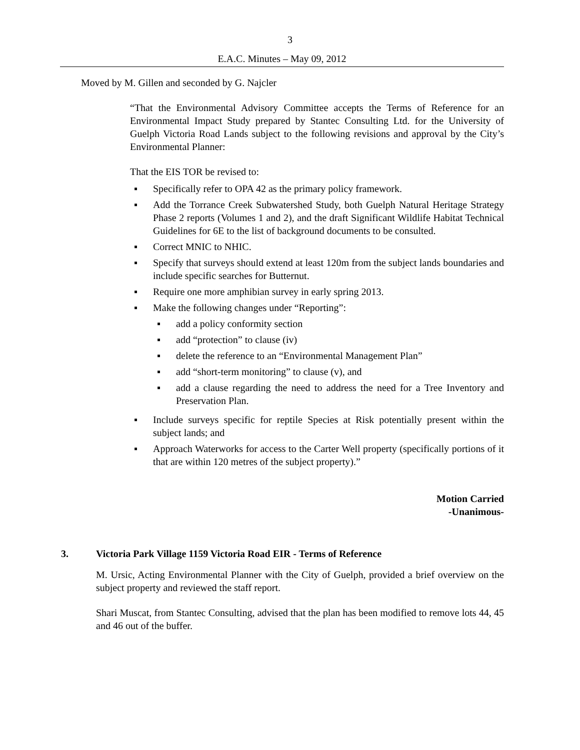3
E.A.C. Minutes – May 09, 2012
Moved by M. Gillen and seconded by G. Najcler
“That the Environmental Advisory Committee accepts the Terms of Reference for an Environmental Impact Study prepared by Stantec Consulting Ltd. for the University of Guelph Victoria Road Lands subject to the following revisions and approval by the City’s Environmental Planner:
That the EIS TOR be revised to:
▪ Specifically refer to OPA 42 as the primary policy framework.
▪ Add the Torrance Creek Subwatershed Study, both Guelph Natural Heritage Strategy Phase 2 reports (Volumes 1 and 2), and the draft Significant Wildlife Habitat Technical Guidelines for 6E to the list of background documents to be consulted.
▪ Correct MNIC to NHIC.
▪ Specify that surveys should extend at least 120m from the subject lands boundaries and include specific searches for Butternut.
▪ Require one more amphibian survey in early spring 2013.
▪ Make the following changes under “Reporting”:
▪ add a policy conformity section
▪ add “protection” to clause (iv)
▪ delete the reference to an “Environmental Management Plan”
▪ add “short-term monitoring” to clause (v), and
▪ add a clause regarding the need to address the need for a Tree Inventory and Preservation Plan.
▪ Include surveys specific for reptile Species at Risk potentially present within the subject lands; and
▪ Approach Waterworks for access to the Carter Well property (specifically portions of it that are within 120 metres of the subject property).”
Motion Carried
-Unanimous-
3. Victoria Park Village 1159 Victoria Road EIR - Terms of Reference
M. Ursic, Acting Environmental Planner with the City of Guelph, provided a brief overview on the subject property and reviewed the staff report.
Shari Muscat, from Stantec Consulting, advised that the plan has been modified to remove lots 44, 45 and 46 out of the buffer.